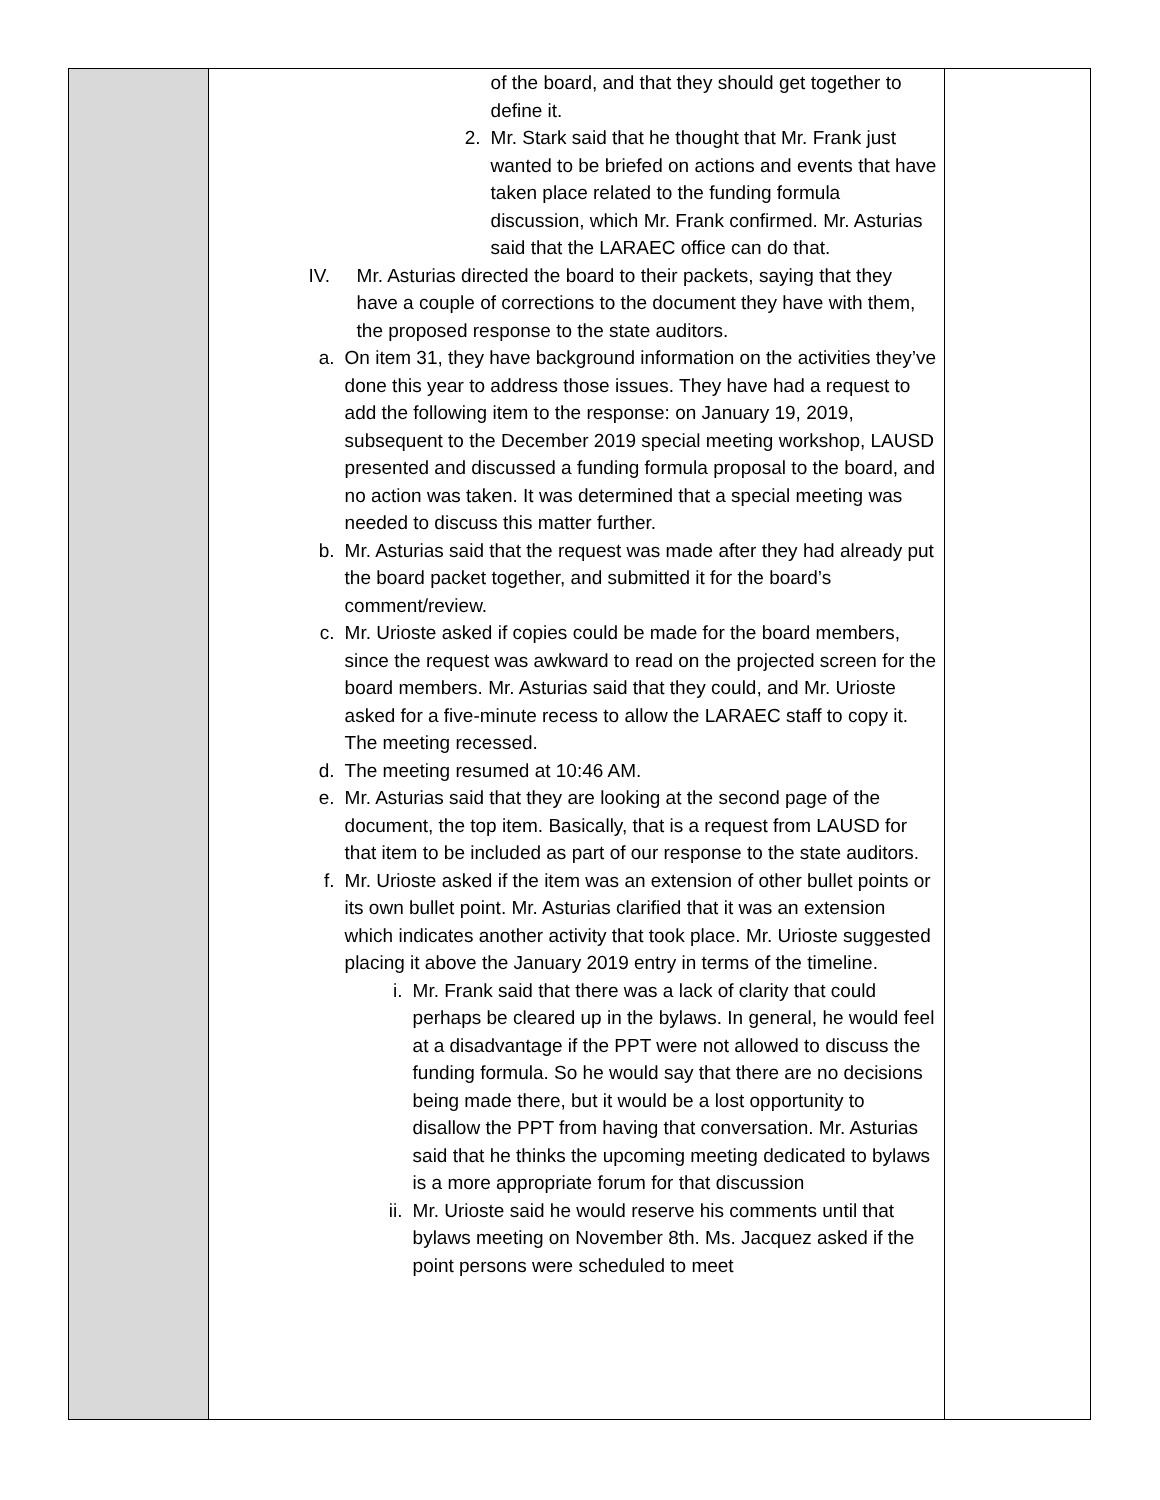| | of the board, and that they should get together to define it. 2. Mr. Stark said that he thought that Mr. Frank just wanted to be briefed on actions and events that have taken place related to the funding formula discussion, which Mr. Frank confirmed. Mr. Asturias said that the LARAEC office can do that. IV. Mr. Asturias directed the board to their packets, saying that they have a couple of corrections to the document they have with them, the proposed response to the state auditors. a. On item 31, they have background information on the activities they’ve done this year to address those issues. They have had a request to add the following item to the response: on January 19, 2019, subsequent to the December 2019 special meeting workshop, LAUSD presented and discussed a funding formula proposal to the board, and no action was taken. It was determined that a special meeting was needed to discuss this matter further. b. Mr. Asturias said that the request was made after they had already put the board packet together, and submitted it for the board’s comment/review. c. Mr. Urioste asked if copies could be made for the board members, since the request was awkward to read on the projected screen for the board members. Mr. Asturias said that they could, and Mr. Urioste asked for a five-minute recess to allow the LARAEC staff to copy it. The meeting recessed. d. The meeting resumed at 10:46 AM. e. Mr. Asturias said that they are looking at the second page of the document, the top item. Basically, that is a request from LAUSD for that item to be included as part of our response to the state auditors. f. Mr. Urioste asked if the item was an extension of other bullet points or its own bullet point. Mr. Asturias clarified that it was an extension which indicates another activity that took place. Mr. Urioste suggested placing it above the January 2019 entry in terms of the timeline. i. Mr. Frank said that there was a lack of clarity that could perhaps be cleared up in the bylaws. In general, he would feel at a disadvantage if the PPT were not allowed to discuss the funding formula. So he would say that there are no decisions being made there, but it would be a lost opportunity to disallow the PPT from having that conversation. Mr. Asturias said that he thinks the upcoming meeting dedicated to bylaws is a more appropriate forum for that discussion ii. Mr. Urioste said he would reserve his comments until that bylaws meeting on November 8th. Ms. Jacquez asked if the point persons were scheduled to meet | |